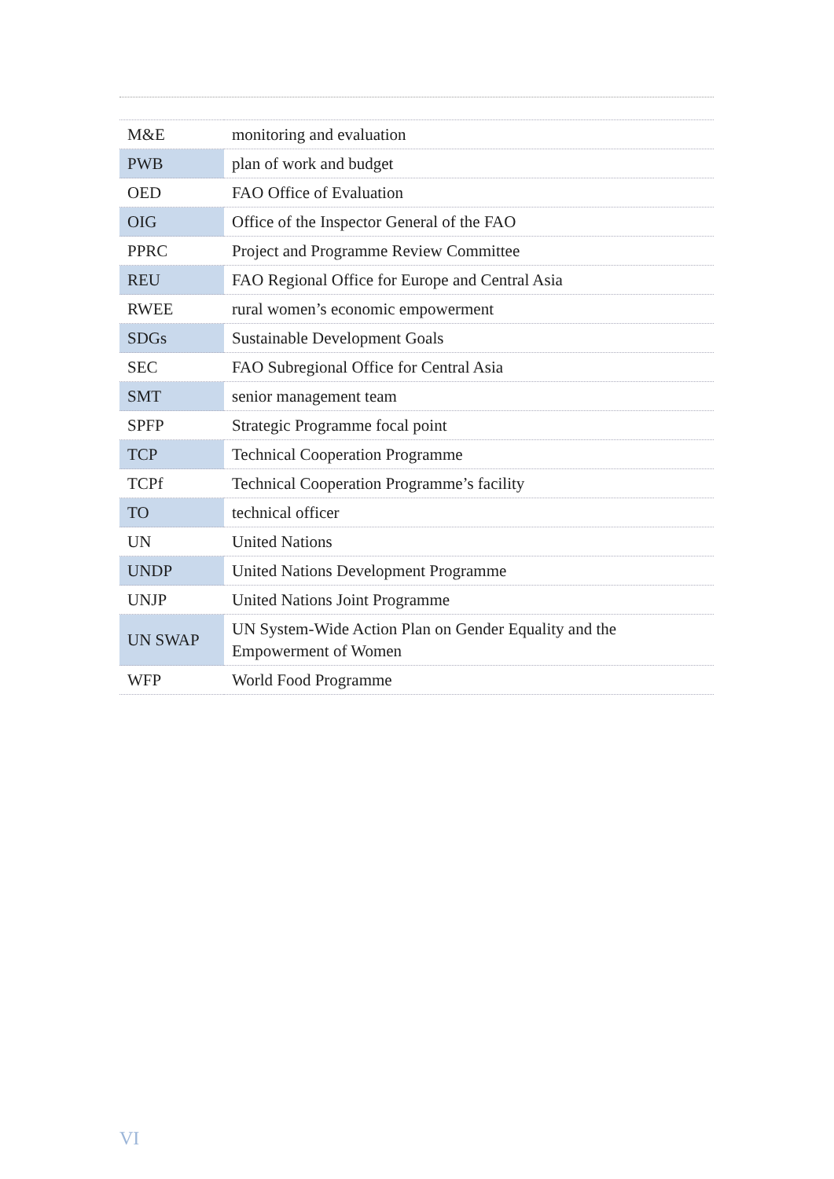| M&E | monitoring and evaluation |
| PWB | plan of work and budget |
| OED | FAO Office of Evaluation |
| OIG | Office of the Inspector General of the FAO |
| PPRC | Project and Programme Review Committee |
| REU | FAO Regional Office for Europe and Central Asia |
| RWEE | rural women’s economic empowerment |
| SDGs | Sustainable Development Goals |
| SEC | FAO Subregional Office for Central Asia |
| SMT | senior management team |
| SPFP | Strategic Programme focal point |
| TCP | Technical Cooperation Programme |
| TCPf | Technical Cooperation Programme’s facility |
| TO | technical officer |
| UN | United Nations |
| UNDP | United Nations Development Programme |
| UNJP | United Nations Joint Programme |
| UN SWAP | UN System-Wide Action Plan on Gender Equality and the Empowerment of Women |
| WFP | World Food Programme |
VI